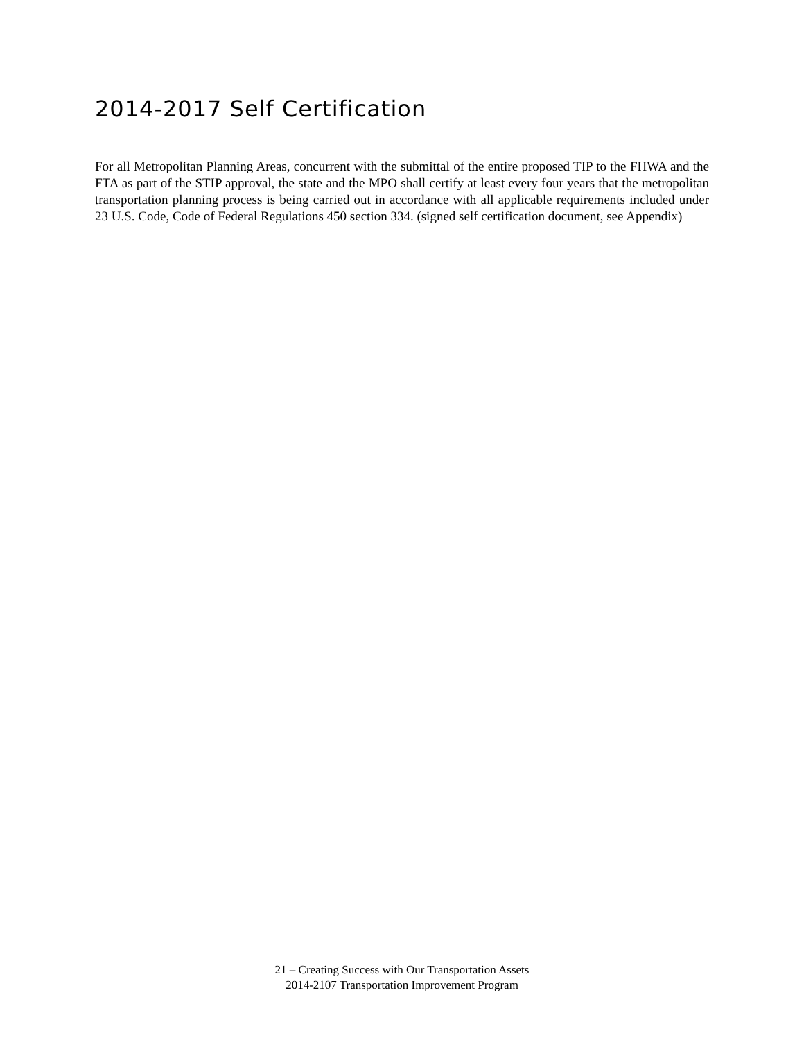2014-2017 Self Certification
For all Metropolitan Planning Areas, concurrent with the submittal of the entire proposed TIP to the FHWA and the FTA as part of the STIP approval, the state and the MPO shall certify at least every four years that the metropolitan transportation planning process is being carried out in accordance with all applicable requirements included under 23 U.S. Code, Code of Federal Regulations 450 section 334. (signed self certification document, see Appendix)
21 – Creating Success with Our Transportation Assets
2014-2107 Transportation Improvement Program